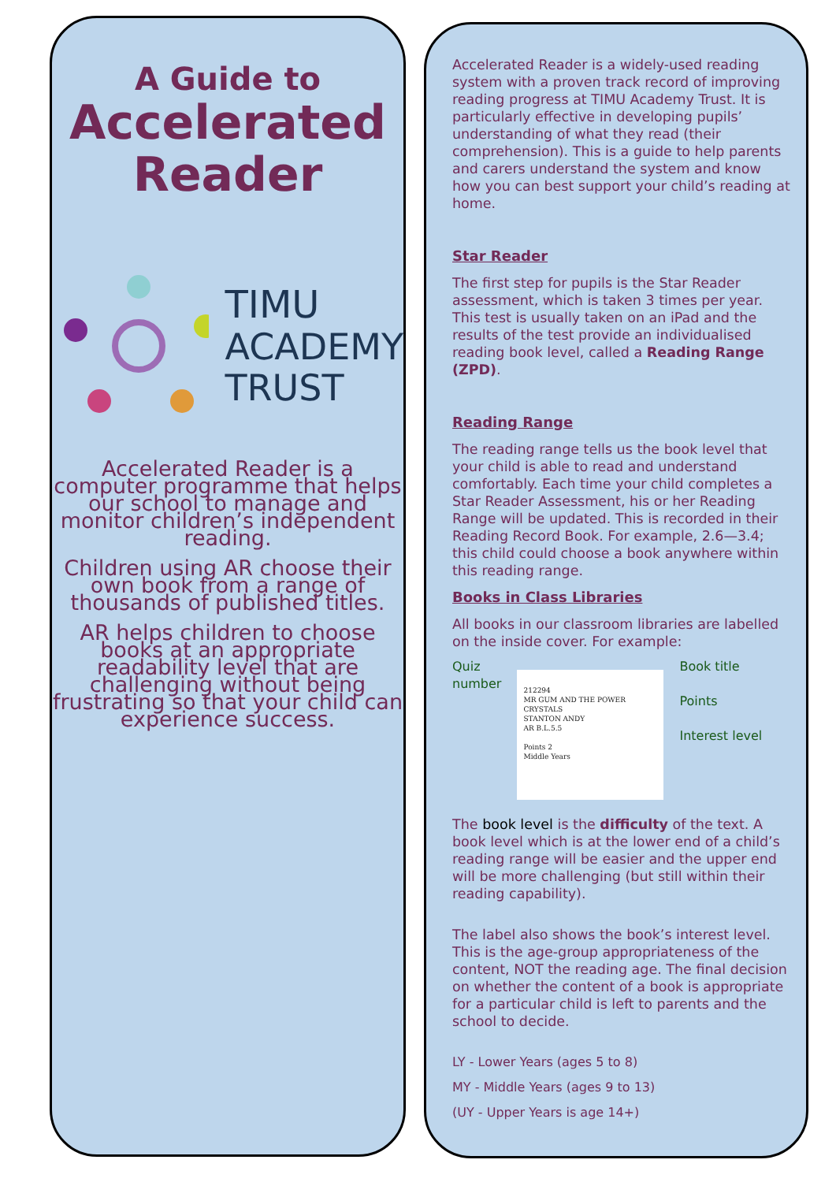A Guide to
Accelerated
Reader
TIMU
ACADEMY
TRUST
Accelerated Reader is a computer programme that helps our school to manage and monitor children’s independent reading.
Children using AR choose their own book from a range of thousands of published titles.
AR helps children to choose books at an appropriate readability level that are challenging without being frustrating so that your child can experience success.
Accelerated Reader is a widely-used reading system with a proven track record of improving reading progress at TIMU Academy Trust. It is particularly effective in developing pupils’ understanding of what they read (their comprehension). This is a guide to help parents and carers understand the system and know how you can best support your child’s reading at home.
Star Reader
The first step for pupils is the Star Reader assessment, which is taken 3 times per year. This test is usually taken on an iPad and the results of the test provide an individualised reading book level, called a Reading Range (ZPD).
Reading Range
The reading range tells us the book level that your child is able to read and understand comfortably. Each time your child completes a Star Reader Assessment, his or her Reading Range will be updated. This is recorded in their Reading Record Book. For example, 2.6—3.4; this child could choose a book anywhere within this reading range.
Books in Class Libraries
All books in our classroom libraries are labelled on the inside cover. For example:
Quiz
number
212294
MR GUM AND THE POWER CRYSTALS
STANTON ANDY
AR B.L.5.5
Points 2
Middle Years
Book title
Points
Interest level
The book level is the difficulty of the text. A book level which is at the lower end of a child’s reading range will be easier and the upper end will be more challenging (but still within their reading capability).
The label also shows the book’s interest level. This is the age-group appropriateness of the content, NOT the reading age. The final decision on whether the content of a book is appropriate for a particular child is left to parents and the school to decide.
LY - Lower Years (ages 5 to 8)
MY - Middle Years (ages 9 to 13)
(UY - Upper Years is age 14+)